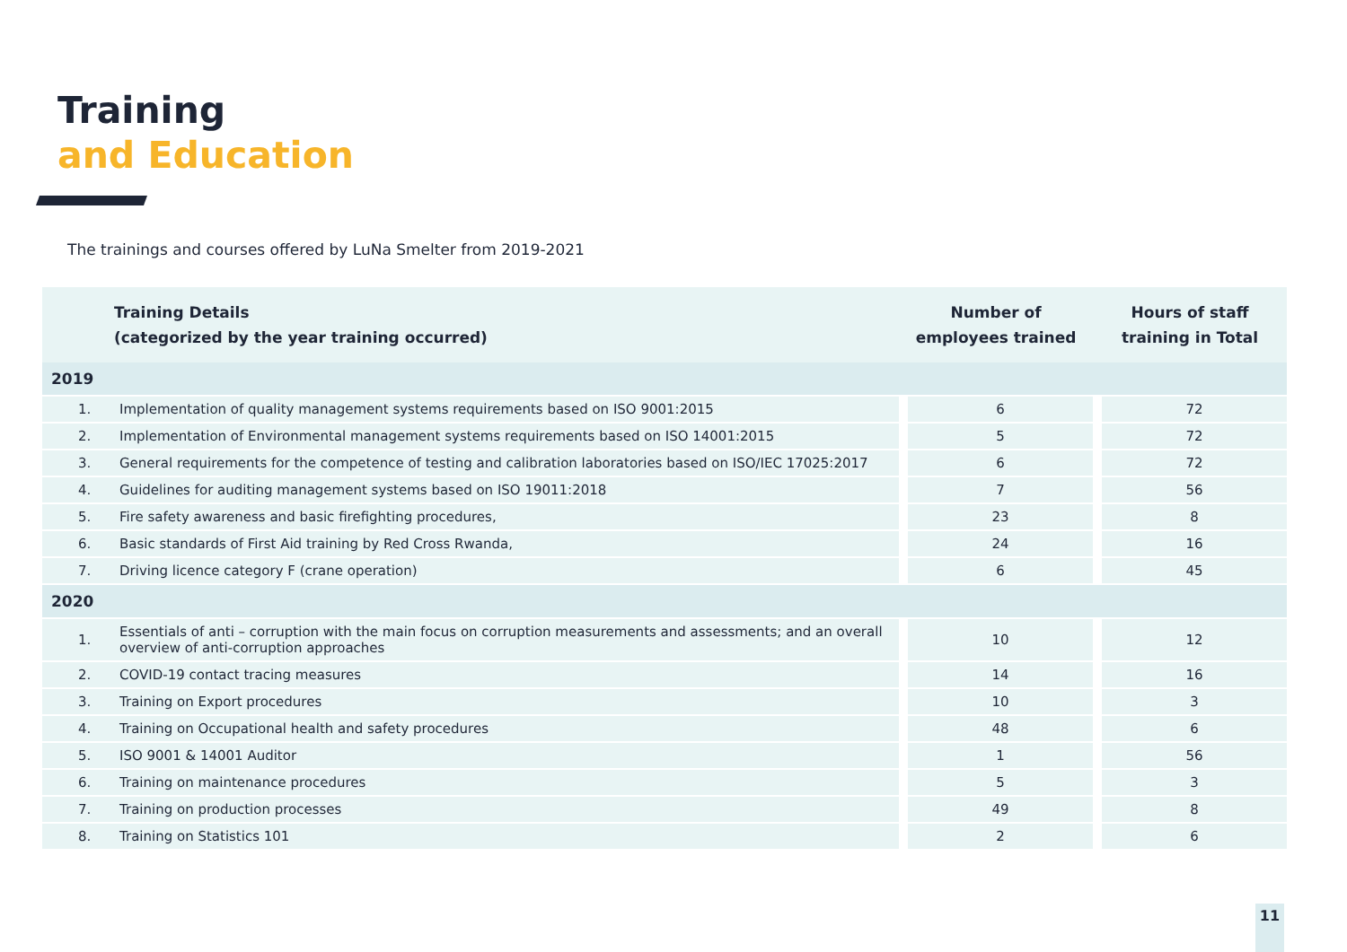Training
and Education
The trainings and courses offered by LuNa Smelter from 2019-2021
| Training Details (categorized by the year training occurred) | | Number of employees trained | Hours of staff training in Total |
| --- | --- | --- | --- |
| 2019 | | | |
| 1. | Implementation of quality management systems requirements based on ISO 9001:2015 | 6 | 72 |
| 2. | Implementation of Environmental management systems requirements based on ISO 14001:2015 | 5 | 72 |
| 3. | General requirements for the competence of testing and calibration laboratories based on ISO/IEC 17025:2017 | 6 | 72 |
| 4. | Guidelines for auditing management systems based on ISO 19011:2018 | 7 | 56 |
| 5. | Fire safety awareness and basic firefighting procedures, | 23 | 8 |
| 6. | Basic standards of First Aid training by Red Cross Rwanda, | 24 | 16 |
| 7. | Driving licence category F (crane operation) | 6 | 45 |
| 2020 | | | |
| 1. | Essentials of anti – corruption with the main focus on corruption measurements and assessments; and an overall overview of anti-corruption approaches | 10 | 12 |
| 2. | COVID-19 contact tracing measures | 14 | 16 |
| 3. | Training on Export procedures | 10 | 3 |
| 4. | Training on Occupational health and safety procedures | 48 | 6 |
| 5. | ISO 9001 & 14001 Auditor | 1 | 56 |
| 6. | Training on maintenance procedures | 5 | 3 |
| 7. | Training on production processes | 49 | 8 |
| 8. | Training on Statistics 101 | 2 | 6 |
11